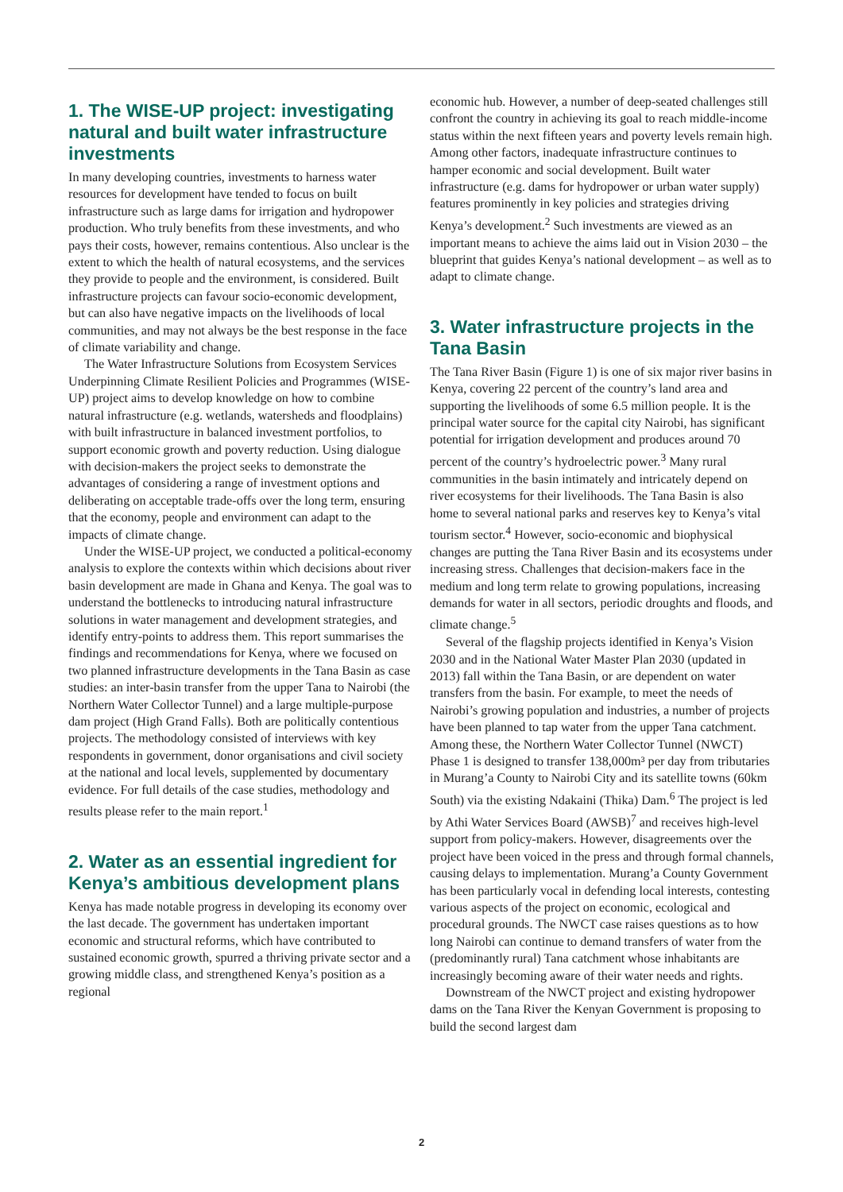1. The WISE-UP project: investigating natural and built water infrastructure investments
In many developing countries, investments to harness water resources for development have tended to focus on built infrastructure such as large dams for irrigation and hydropower production. Who truly benefits from these investments, and who pays their costs, however, remains contentious. Also unclear is the extent to which the health of natural ecosystems, and the services they provide to people and the environment, is considered. Built infrastructure projects can favour socio-economic development, but can also have negative impacts on the livelihoods of local communities, and may not always be the best response in the face of climate variability and change.
The Water Infrastructure Solutions from Ecosystem Services Underpinning Climate Resilient Policies and Programmes (WISE-UP) project aims to develop knowledge on how to combine natural infrastructure (e.g. wetlands, watersheds and floodplains) with built infrastructure in balanced investment portfolios, to support economic growth and poverty reduction. Using dialogue with decision-makers the project seeks to demonstrate the advantages of considering a range of investment options and deliberating on acceptable trade-offs over the long term, ensuring that the economy, people and environment can adapt to the impacts of climate change.
Under the WISE-UP project, we conducted a political-economy analysis to explore the contexts within which decisions about river basin development are made in Ghana and Kenya. The goal was to understand the bottlenecks to introducing natural infrastructure solutions in water management and development strategies, and identify entry-points to address them. This report summarises the findings and recommendations for Kenya, where we focused on two planned infrastructure developments in the Tana Basin as case studies: an inter-basin transfer from the upper Tana to Nairobi (the Northern Water Collector Tunnel) and a large multiple-purpose dam project (High Grand Falls). Both are politically contentious projects. The methodology consisted of interviews with key respondents in government, donor organisations and civil society at the national and local levels, supplemented by documentary evidence. For full details of the case studies, methodology and results please refer to the main report.<sup>1</sup>
2. Water as an essential ingredient for Kenya’s ambitious development plans
Kenya has made notable progress in developing its economy over the last decade. The government has undertaken important economic and structural reforms, which have contributed to sustained economic growth, spurred a thriving private sector and a growing middle class, and strengthened Kenya’s position as a regional
economic hub. However, a number of deep-seated challenges still confront the country in achieving its goal to reach middle-income status within the next fifteen years and poverty levels remain high. Among other factors, inadequate infrastructure continues to hamper economic and social development. Built water infrastructure (e.g. dams for hydropower or urban water supply) features prominently in key policies and strategies driving Kenya’s development.<sup>2</sup> Such investments are viewed as an important means to achieve the aims laid out in Vision 2030 – the blueprint that guides Kenya’s national development – as well as to adapt to climate change.
3. Water infrastructure projects in the Tana Basin
The Tana River Basin (Figure 1) is one of six major river basins in Kenya, covering 22 percent of the country’s land area and supporting the livelihoods of some 6.5 million people. It is the principal water source for the capital city Nairobi, has significant potential for irrigation development and produces around 70 percent of the country’s hydroelectric power.<sup>3</sup> Many rural communities in the basin intimately and intricately depend on river ecosystems for their livelihoods. The Tana Basin is also home to several national parks and reserves key to Kenya’s vital tourism sector.<sup>4</sup> However, socio-economic and biophysical changes are putting the Tana River Basin and its ecosystems under increasing stress. Challenges that decision-makers face in the medium and long term relate to growing populations, increasing demands for water in all sectors, periodic droughts and floods, and climate change.<sup>5</sup>
Several of the flagship projects identified in Kenya’s Vision 2030 and in the National Water Master Plan 2030 (updated in 2013) fall within the Tana Basin, or are dependent on water transfers from the basin. For example, to meet the needs of Nairobi’s growing population and industries, a number of projects have been planned to tap water from the upper Tana catchment. Among these, the Northern Water Collector Tunnel (NWCT) Phase 1 is designed to transfer 138,000m³ per day from tributaries in Murang’a County to Nairobi City and its satellite towns (60km South) via the existing Ndakaini (Thika) Dam.<sup>6</sup> The project is led by Athi Water Services Board (AWSB)<sup>7</sup> and receives high-level support from policy-makers. However, disagreements over the project have been voiced in the press and through formal channels, causing delays to implementation. Murang’a County Government has been particularly vocal in defending local interests, contesting various aspects of the project on economic, ecological and procedural grounds. The NWCT case raises questions as to how long Nairobi can continue to demand transfers of water from the (predominantly rural) Tana catchment whose inhabitants are increasingly becoming aware of their water needs and rights.
Downstream of the NWCT project and existing hydropower dams on the Tana River the Kenyan Government is proposing to build the second largest dam
2